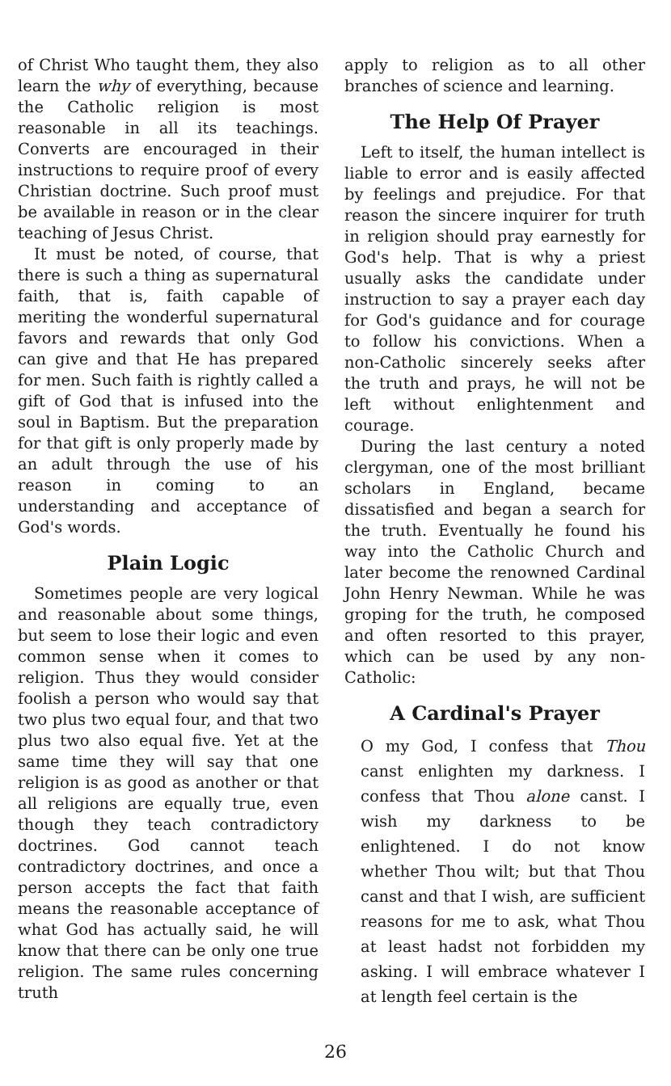of Christ Who taught them, they also learn the why of everything, because the Catholic religion is most reasonable in all its teachings. Converts are encouraged in their instructions to require proof of every Christian doctrine. Such proof must be available in reason or in the clear teaching of Jesus Christ.
It must be noted, of course, that there is such a thing as supernatural faith, that is, faith capable of meriting the wonderful supernatural favors and rewards that only God can give and that He has prepared for men. Such faith is rightly called a gift of God that is infused into the soul in Baptism. But the preparation for that gift is only properly made by an adult through the use of his reason in coming to an understanding and acceptance of God's words.
Plain Logic
Sometimes people are very logical and reasonable about some things, but seem to lose their logic and even common sense when it comes to religion. Thus they would consider foolish a person who would say that two plus two equal four, and that two plus two also equal five. Yet at the same time they will say that one religion is as good as another or that all religions are equally true, even though they teach contradictory doctrines. God cannot teach contradictory doctrines, and once a person accepts the fact that faith means the reasonable acceptance of what God has actually said, he will know that there can be only one true religion. The same rules concerning truth
apply to religion as to all other branches of science and learning.
The Help Of Prayer
Left to itself, the human intellect is liable to error and is easily affected by feelings and prejudice. For that reason the sincere inquirer for truth in religion should pray earnestly for God's help. That is why a priest usually asks the candidate under instruction to say a prayer each day for God's guidance and for courage to follow his convictions. When a non-Catholic sincerely seeks after the truth and prays, he will not be left without enlightenment and courage.
During the last century a noted clergyman, one of the most brilliant scholars in England, became dissatisfied and began a search for the truth. Eventually he found his way into the Catholic Church and later become the renowned Cardinal John Henry Newman. While he was groping for the truth, he composed and often resorted to this prayer, which can be used by any non-Catholic:
A Cardinal's Prayer
O my God, I confess that Thou canst enlighten my darkness. I confess that Thou alone canst. I wish my darkness to be enlightened. I do not know whether Thou wilt; but that Thou canst and that I wish, are sufficient reasons for me to ask, what Thou at least hadst not forbidden my asking. I will embrace whatever I at length feel certain is the
26